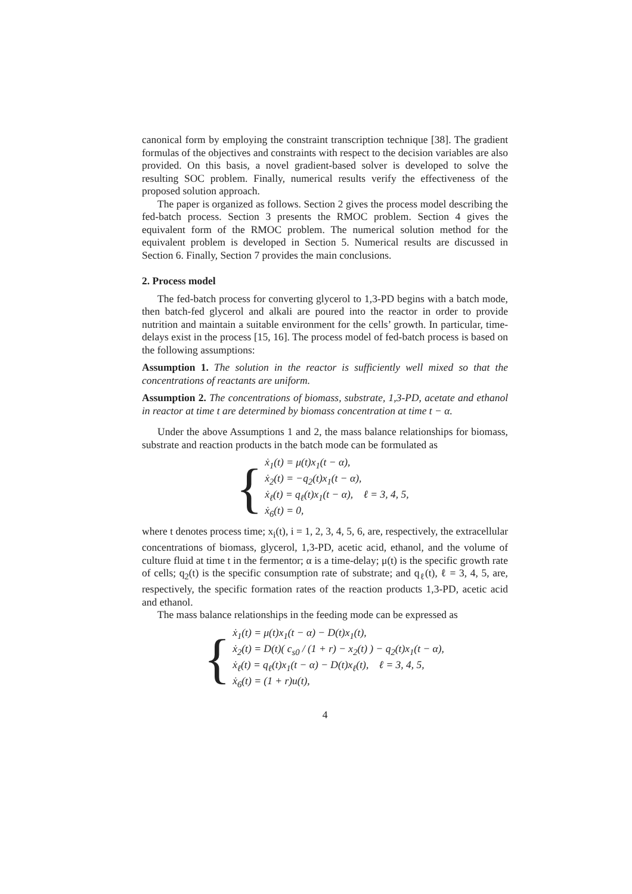canonical form by employing the constraint transcription technique [38]. The gradient formulas of the objectives and constraints with respect to the decision variables are also provided. On this basis, a novel gradient-based solver is developed to solve the resulting SOC problem. Finally, numerical results verify the effectiveness of the proposed solution approach.
The paper is organized as follows. Section 2 gives the process model describing the fed-batch process. Section 3 presents the RMOC problem. Section 4 gives the equivalent form of the RMOC problem. The numerical solution method for the equivalent problem is developed in Section 5. Numerical results are discussed in Section 6. Finally, Section 7 provides the main conclusions.
2. Process model
The fed-batch process for converting glycerol to 1,3-PD begins with a batch mode, then batch-fed glycerol and alkali are poured into the reactor in order to provide nutrition and maintain a suitable environment for the cells’ growth. In particular, time-delays exist in the process [15, 16]. The process model of fed-batch process is based on the following assumptions:
Assumption 1. The solution in the reactor is sufficiently well mixed so that the concentrations of reactants are uniform.
Assumption 2. The concentrations of biomass, substrate, 1,3-PD, acetate and ethanol in reactor at time t are determined by biomass concentration at time t − α.
Under the above Assumptions 1 and 2, the mass balance relationships for biomass, substrate and reaction products in the batch mode can be formulated as
{
ẋ<sub>1</sub>(t) = μ(t)x<sub>1</sub>(t − α),
ẋ<sub>2</sub>(t) = −q<sub>2</sub>(t)x<sub>1</sub>(t − α),
ẋ<sub>ℓ</sub>(t) = q<sub>ℓ</sub>(t)x<sub>1</sub>(t − α), ℓ = 3, 4, 5,
ẋ<sub>6</sub>(t) = 0,
where t denotes process time; x<sub>i</sub>(t), i = 1, 2, 3, 4, 5, 6, are, respectively, the extracellular concentrations of biomass, glycerol, 1,3-PD, acetic acid, ethanol, and the volume of culture fluid at time t in the fermentor; α is a time-delay; μ(t) is the specific growth rate of cells; q<sub>2</sub>(t) is the specific consumption rate of substrate; and q<sub>ℓ</sub>(t), ℓ = 3, 4, 5, are, respectively, the specific formation rates of the reaction products 1,3-PD, acetic acid and ethanol.
The mass balance relationships in the feeding mode can be expressed as
{
ẋ<sub>1</sub>(t) = μ(t)x<sub>1</sub>(t − α) − D(t)x<sub>1</sub>(t),
ẋ<sub>2</sub>(t) = D(t)( c<sub>s0</sub> / (1 + r) − x<sub>2</sub>(t) ) − q<sub>2</sub>(t)x<sub>1</sub>(t − α),
ẋ<sub>ℓ</sub>(t) = q<sub>ℓ</sub>(t)x<sub>1</sub>(t − α) − D(t)x<sub>ℓ</sub>(t), ℓ = 3, 4, 5,
ẋ<sub>6</sub>(t) = (1 + r)u(t),
4